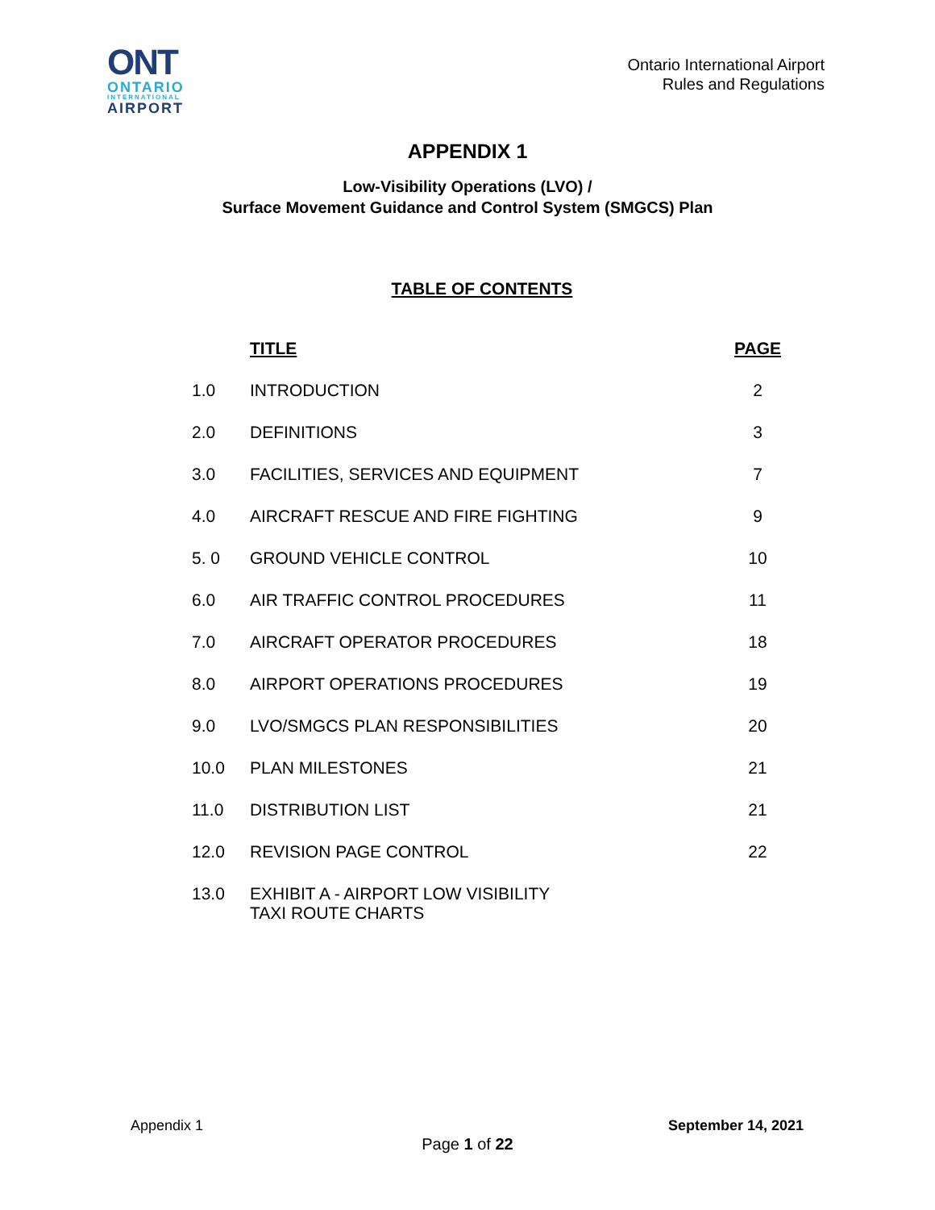ONT
ONTARIO
INTERNATIONAL
AIRPORT
Ontario International Airport
Rules and Regulations
APPENDIX 1
Low-Visibility Operations (LVO) /
Surface Movement Guidance and Control System (SMGCS) Plan
TABLE OF CONTENTS
| | TITLE | PAGE |
| --- | --- | --- |
| 1.0 | INTRODUCTION | 2 |
| 2.0 | DEFINITIONS | 3 |
| 3.0 | FACILITIES, SERVICES AND EQUIPMENT | 7 |
| 4.0 | AIRCRAFT RESCUE AND FIRE FIGHTING | 9 |
| 5. 0 | GROUND VEHICLE CONTROL | 10 |
| 6.0 | AIR TRAFFIC CONTROL PROCEDURES | 11 |
| 7.0 | AIRCRAFT OPERATOR PROCEDURES | 18 |
| 8.0 | AIRPORT OPERATIONS PROCEDURES | 19 |
| 9.0 | LVO/SMGCS PLAN RESPONSIBILITIES | 20 |
| 10.0 | PLAN MILESTONES | 21 |
| 11.0 | DISTRIBUTION LIST | 21 |
| 12.0 | REVISION PAGE CONTROL | 22 |
| 13.0 | EXHIBIT A - AIRPORT LOW VISIBILITY TAXI ROUTE CHARTS | |
Appendix 1 September 14, 2021
Page 1 of 22